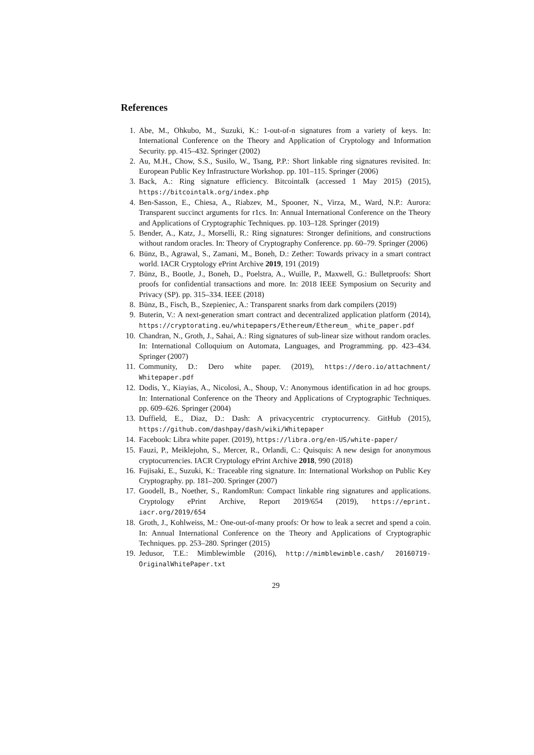References
1. Abe, M., Ohkubo, M., Suzuki, K.: 1-out-of-n signatures from a variety of keys. In: International Conference on the Theory and Application of Cryptology and Information Security. pp. 415–432. Springer (2002)
2. Au, M.H., Chow, S.S., Susilo, W., Tsang, P.P.: Short linkable ring signatures revisited. In: European Public Key Infrastructure Workshop. pp. 101–115. Springer (2006)
3. Back, A.: Ring signature efficiency. Bitcointalk (accessed 1 May 2015) (2015), https://bitcointalk.org/index.php
4. Ben-Sasson, E., Chiesa, A., Riabzev, M., Spooner, N., Virza, M., Ward, N.P.: Aurora: Transparent succinct arguments for r1cs. In: Annual International Conference on the Theory and Applications of Cryptographic Techniques. pp. 103–128. Springer (2019)
5. Bender, A., Katz, J., Morselli, R.: Ring signatures: Stronger definitions, and constructions without random oracles. In: Theory of Cryptography Conference. pp. 60–79. Springer (2006)
6. Bünz, B., Agrawal, S., Zamani, M., Boneh, D.: Zether: Towards privacy in a smart contract world. IACR Cryptology ePrint Archive 2019, 191 (2019)
7. Bünz, B., Bootle, J., Boneh, D., Poelstra, A., Wuille, P., Maxwell, G.: Bulletproofs: Short proofs for confidential transactions and more. In: 2018 IEEE Symposium on Security and Privacy (SP). pp. 315–334. IEEE (2018)
8. Bünz, B., Fisch, B., Szepieniec, A.: Transparent snarks from dark compilers (2019)
9. Buterin, V.: A next-generation smart contract and decentralized application platform (2014), https://cryptorating.eu/whitepapers/Ethereum/Ethereum_ white_paper.pdf
10. Chandran, N., Groth, J., Sahai, A.: Ring signatures of sub-linear size without random oracles. In: International Colloquium on Automata, Languages, and Programming. pp. 423–434. Springer (2007)
11. Community, D.: Dero white paper. (2019), https://dero.io/attachment/ Whitepaper.pdf
12. Dodis, Y., Kiayias, A., Nicolosi, A., Shoup, V.: Anonymous identification in ad hoc groups. In: International Conference on the Theory and Applications of Cryptographic Techniques. pp. 609–626. Springer (2004)
13. Duffield, E., Diaz, D.: Dash: A privacycentric cryptocurrency. GitHub (2015), https://github.com/dashpay/dash/wiki/Whitepaper
14. Facebook: Libra white paper. (2019), https://libra.org/en-US/white-paper/
15. Fauzi, P., Meiklejohn, S., Mercer, R., Orlandi, C.: Quisquis: A new design for anonymous cryptocurrencies. IACR Cryptology ePrint Archive 2018, 990 (2018)
16. Fujisaki, E., Suzuki, K.: Traceable ring signature. In: International Workshop on Public Key Cryptography. pp. 181–200. Springer (2007)
17. Goodell, B., Noether, S., RandomRun: Compact linkable ring signatures and applications. Cryptology ePrint Archive, Report 2019/654 (2019), https://eprint. iacr.org/2019/654
18. Groth, J., Kohlweiss, M.: One-out-of-many proofs: Or how to leak a secret and spend a coin. In: Annual International Conference on the Theory and Applications of Cryptographic Techniques. pp. 253–280. Springer (2015)
19. Jedusor, T.E.: Mimblewimble (2016), http://mimblewimble.cash/ 20160719-OriginalWhitePaper.txt
29